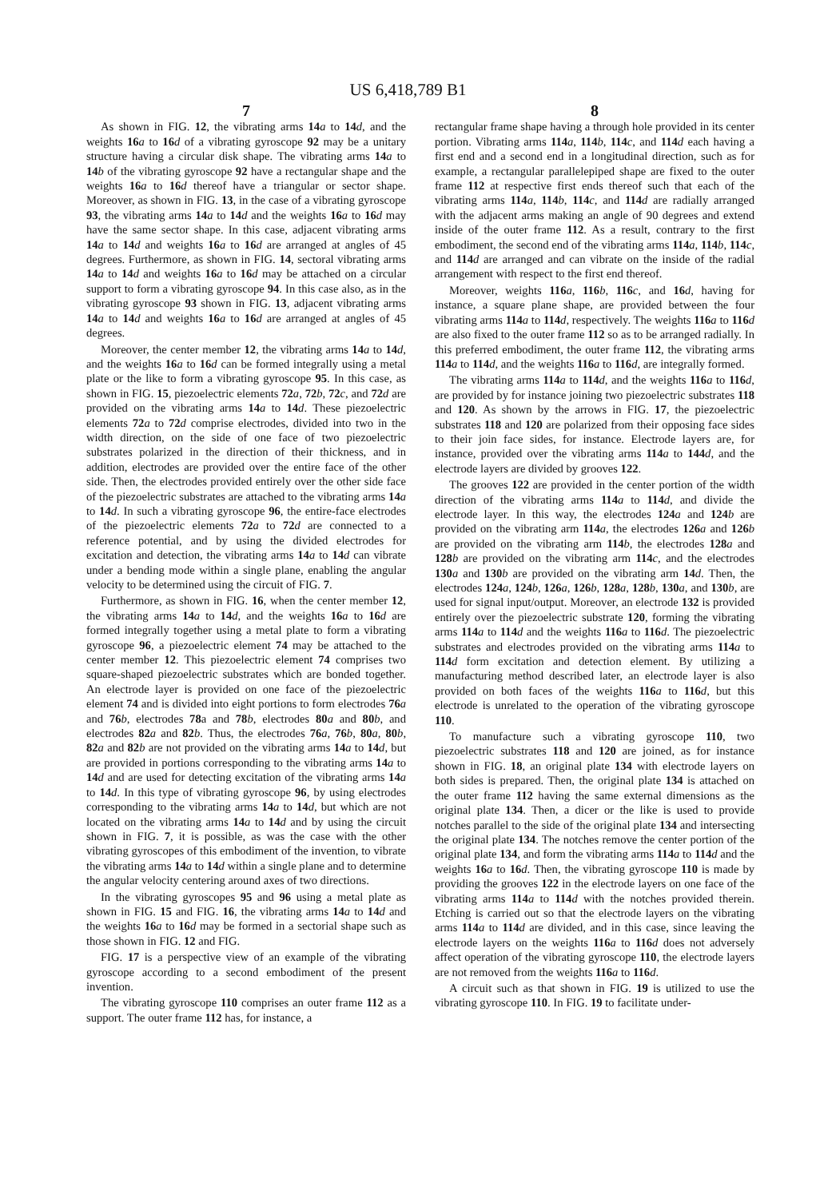US 6,418,789 B1
7
As shown in FIG. 12, the vibrating arms 14 a to 14 d, and the weights 16 a to 16 d of a vibrating gyroscope 92 may be a unitary structure having a circular disk shape. The vibrating arms 14 a to 14 b of the vibrating gyroscope 92 have a rectangular shape and the weights 16 a to 16 d thereof have a triangular or sector shape. Moreover, as shown in FIG. 13, in the case of a vibrating gyroscope 93, the vibrating arms 14 a to 14 d and the weights 16 a to 16 d may have the same sector shape. In this case, adjacent vibrating arms 14 a to 14 d and weights 16 a to 16 d are arranged at angles of 45 degrees. Furthermore, as shown in FIG. 14, sectoral vibrating arms 14 a to 14 d and weights 16 a to 16 d may be attached on a circular support to form a vibrating gyroscope 94. In this case also, as in the vibrating gyroscope 93 shown in FIG. 13, adjacent vibrating arms 14 a to 14 d and weights 16 a to 16 d are arranged at angles of 45 degrees.
Moreover, the center member 12, the vibrating arms 14 a to 14 d, and the weights 16 a to 16 d can be formed integrally using a metal plate or the like to form a vibrating gyroscope 95. In this case, as shown in FIG. 15, piezoelectric elements 72 a, 72 b, 72 c, and 72 d are provided on the vibrating arms 14 a to 14 d. These piezoelectric elements 72 a to 72 d comprise electrodes, divided into two in the width direction, on the side of one face of two piezoelectric substrates polarized in the direction of their thickness, and in addition, electrodes are provided over the entire face of the other side. Then, the electrodes provided entirely over the other side face of the piezoelectric substrates are attached to the vibrating arms 14 a to 14 d. In such a vibrating gyroscope 96, the entire-face electrodes of the piezoelectric elements 72 a to 72 d are connected to a reference potential, and by using the divided electrodes for excitation and detection, the vibrating arms 14 a to 14 d can vibrate under a bending mode within a single plane, enabling the angular velocity to be determined using the circuit of FIG. 7.
Furthermore, as shown in FIG. 16, when the center member 12, the vibrating arms 14 a to 14 d, and the weights 16 a to 16 d are formed integrally together using a metal plate to form a vibrating gyroscope 96, a piezoelectric element 74 may be attached to the center member 12. This piezoelectric element 74 comprises two square-shaped piezoelectric substrates which are bonded together. An electrode layer is provided on one face of the piezoelectric element 74 and is divided into eight portions to form electrodes 76 a and 76 b, electrodes 78a and 78 b, electrodes 80 a and 80 b, and electrodes 82 a and 82 b. Thus, the electrodes 76 a, 76 b, 80 a, 80 b, 82 a and 82 b are not provided on the vibrating arms 14 a to 14 d, but are provided in portions corresponding to the vibrating arms 14 a to 14 d and are used for detecting excitation of the vibrating arms 14 a to 14 d. In this type of vibrating gyroscope 96, by using electrodes corresponding to the vibrating arms 14 a to 14 d, but which are not located on the vibrating arms 14 a to 14 d and by using the circuit shown in FIG. 7, it is possible, as was the case with the other vibrating gyroscopes of this embodiment of the invention, to vibrate the vibrating arms 14 a to 14 d within a single plane and to determine the angular velocity centering around axes of two directions.
In the vibrating gyroscopes 95 and 96 using a metal plate as shown in FIG. 15 and FIG. 16, the vibrating arms 14 a to 14 d and the weights 16 a to 16 d may be formed in a sectorial shape such as those shown in FIG. 12 and FIG.
FIG. 17 is a perspective view of an example of the vibrating gyroscope according to a second embodiment of the present invention.
The vibrating gyroscope 110 comprises an outer frame 112 as a support. The outer frame 112 has, for instance, a
8
rectangular frame shape having a through hole provided in its center portion. Vibrating arms 114 a, 114 b, 114 c, and 114 d each having a first end and a second end in a longitudinal direction, such as for example, a rectangular parallelepiped shape are fixed to the outer frame 112 at respective first ends thereof such that each of the vibrating arms 114 a, 114 b, 114 c, and 114 d are radially arranged with the adjacent arms making an angle of 90 degrees and extend inside of the outer frame 112. As a result, contrary to the first embodiment, the second end of the vibrating arms 114 a, 114 b, 114 c, and 114 d are arranged and can vibrate on the inside of the radial arrangement with respect to the first end thereof.
Moreover, weights 116 a, 116 b, 116 c, and 16 d, having for instance, a square plane shape, are provided between the four vibrating arms 114 a to 114 d, respectively. The weights 116 a to 116 d are also fixed to the outer frame 112 so as to be arranged radially. In this preferred embodiment, the outer frame 112, the vibrating arms 114 a to 114 d, and the weights 116 a to 116 d, are integrally formed.
The vibrating arms 114 a to 114 d, and the weights 116 a to 116 d, are provided by for instance joining two piezoelectric substrates 118 and 120. As shown by the arrows in FIG. 17, the piezoelectric substrates 118 and 120 are polarized from their opposing face sides to their join face sides, for instance. Electrode layers are, for instance, provided over the vibrating arms 114 a to 144 d, and the electrode layers are divided by grooves 122.
The grooves 122 are provided in the center portion of the width direction of the vibrating arms 114 a to 114 d, and divide the electrode layer. In this way, the electrodes 124 a and 124 b are provided on the vibrating arm 114 a, the electrodes 126 a and 126 b are provided on the vibrating arm 114 b, the electrodes 128 a and 128 b are provided on the vibrating arm 114 c, and the electrodes 130 a and 130 b are provided on the vibrating arm 14 d. Then, the electrodes 124 a, 124 b, 126 a, 126 b, 128 a, 128 b, 130 a, and 130 b, are used for signal input/output. Moreover, an electrode 132 is provided entirely over the piezoelectric substrate 120, forming the vibrating arms 114 a to 114 d and the weights 116 a to 116 d. The piezoelectric substrates and electrodes provided on the vibrating arms 114 a to 114 d form excitation and detection element. By utilizing a manufacturing method described later, an electrode layer is also provided on both faces of the weights 116 a to 116 d, but this electrode is unrelated to the operation of the vibrating gyroscope 110.
To manufacture such a vibrating gyroscope 110, two piezoelectric substrates 118 and 120 are joined, as for instance shown in FIG. 18, an original plate 134 with electrode layers on both sides is prepared. Then, the original plate 134 is attached on the outer frame 112 having the same external dimensions as the original plate 134. Then, a dicer or the like is used to provide notches parallel to the side of the original plate 134 and intersecting the original plate 134. The notches remove the center portion of the original plate 134, and form the vibrating arms 114 a to 114 d and the weights 16 a to 16 d. Then, the vibrating gyroscope 110 is made by providing the grooves 122 in the electrode layers on one face of the vibrating arms 114 a to 114 d with the notches provided therein. Etching is carried out so that the electrode layers on the vibrating arms 114 a to 114 d are divided, and in this case, since leaving the electrode layers on the weights 116 a to 116 d does not adversely affect operation of the vibrating gyroscope 110, the electrode layers are not removed from the weights 116 a to 116 d.
A circuit such as that shown in FIG. 19 is utilized to use the vibrating gyroscope 110. In FIG. 19 to facilitate under-